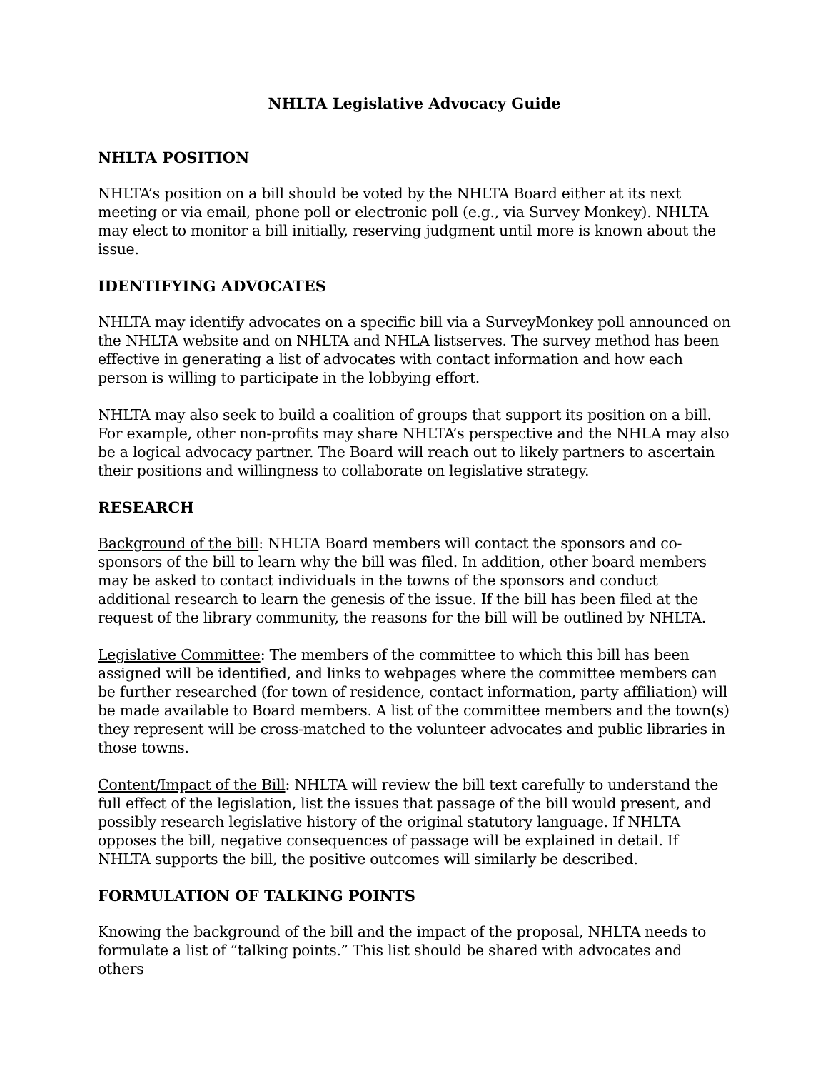NHLTA Legislative Advocacy Guide
NHLTA POSITION
NHLTA’s position on a bill should be voted by the NHLTA Board either at its next meeting or via email, phone poll or electronic poll (e.g., via Survey Monkey). NHLTA may elect to monitor a bill initially, reserving judgment until more is known about the issue.
IDENTIFYING ADVOCATES
NHLTA may identify advocates on a specific bill via a SurveyMonkey poll announced on the NHLTA website and on NHLTA and NHLA listserves. The survey method has been effective in generating a list of advocates with contact information and how each person is willing to participate in the lobbying effort.
NHLTA may also seek to build a coalition of groups that support its position on a bill. For example, other non-profits may share NHLTA’s perspective and the NHLA may also be a logical advocacy partner. The Board will reach out to likely partners to ascertain their positions and willingness to collaborate on legislative strategy.
RESEARCH
Background of the bill: NHLTA Board members will contact the sponsors and co-sponsors of the bill to learn why the bill was filed. In addition, other board members may be asked to contact individuals in the towns of the sponsors and conduct additional research to learn the genesis of the issue. If the bill has been filed at the request of the library community, the reasons for the bill will be outlined by NHLTA.
Legislative Committee: The members of the committee to which this bill has been assigned will be identified, and links to webpages where the committee members can be further researched (for town of residence, contact information, party affiliation) will be made available to Board members. A list of the committee members and the town(s) they represent will be cross-matched to the volunteer advocates and public libraries in those towns.
Content/Impact of the Bill: NHLTA will review the bill text carefully to understand the full effect of the legislation, list the issues that passage of the bill would present, and possibly research legislative history of the original statutory language. If NHLTA opposes the bill, negative consequences of passage will be explained in detail. If NHLTA supports the bill, the positive outcomes will similarly be described.
FORMULATION OF TALKING POINTS
Knowing the background of the bill and the impact of the proposal, NHLTA needs to formulate a list of “talking points.” This list should be shared with advocates and others